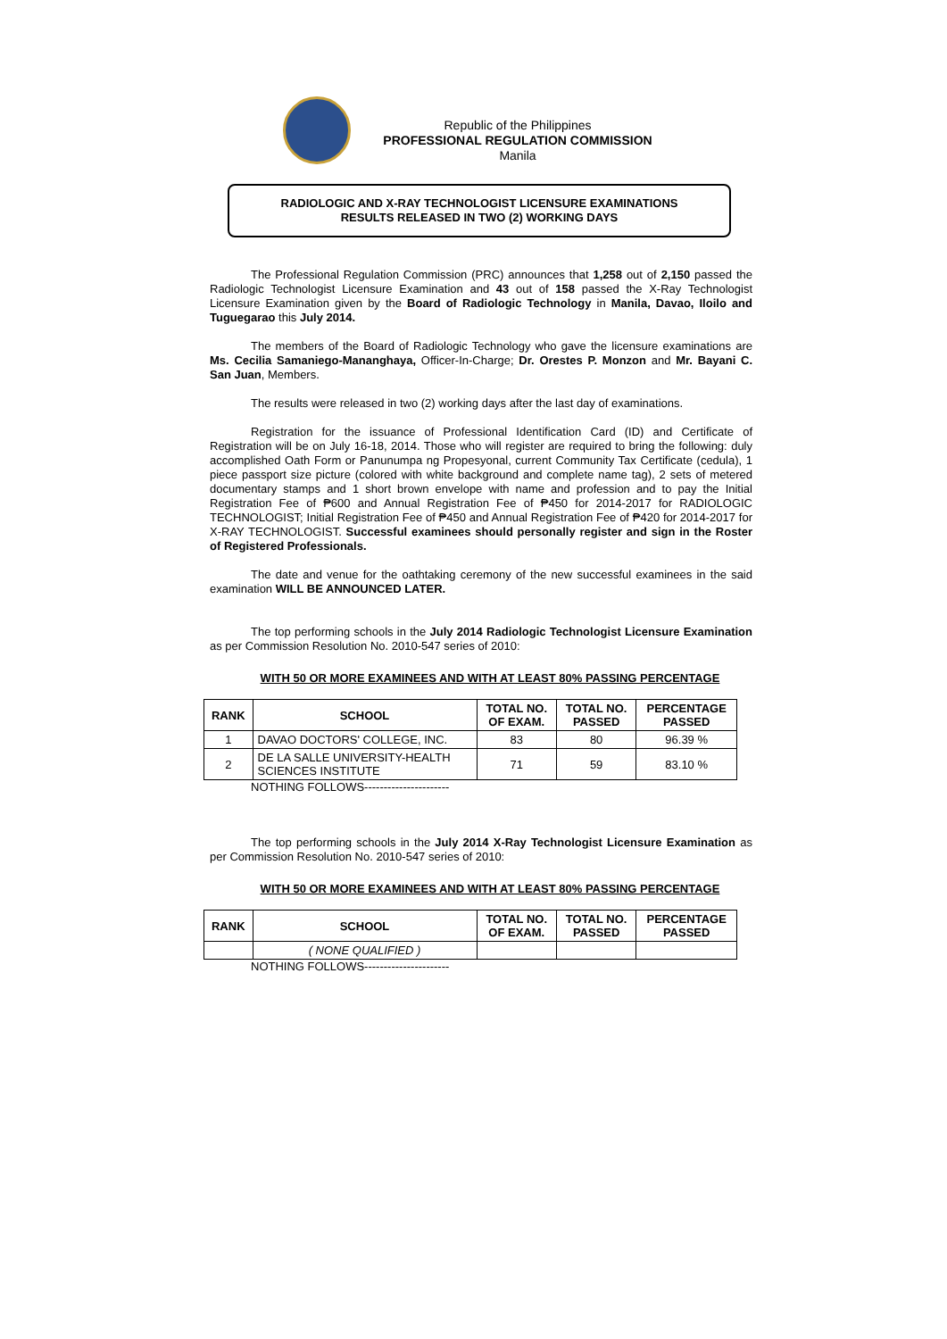Republic of the Philippines
PROFESSIONAL REGULATION COMMISSION
Manila
RADIOLOGIC AND X-RAY TECHNOLOGIST LICENSURE EXAMINATIONS
RESULTS RELEASED IN TWO (2) WORKING DAYS
The Professional Regulation Commission (PRC) announces that 1,258 out of 2,150 passed the Radiologic Technologist Licensure Examination and 43 out of 158 passed the X-Ray Technologist Licensure Examination given by the Board of Radiologic Technology in Manila, Davao, Iloilo and Tuguegarao this July 2014.
The members of the Board of Radiologic Technology who gave the licensure examinations are Ms. Cecilia Samaniego-Mananghaya, Officer-In-Charge; Dr. Orestes P. Monzon and Mr. Bayani C. San Juan, Members.
The results were released in two (2) working days after the last day of examinations.
Registration for the issuance of Professional Identification Card (ID) and Certificate of Registration will be on July 16-18, 2014. Those who will register are required to bring the following: duly accomplished Oath Form or Panunumpa ng Propesyonal, current Community Tax Certificate (cedula), 1 piece passport size picture (colored with white background and complete name tag), 2 sets of metered documentary stamps and 1 short brown envelope with name and profession and to pay the Initial Registration Fee of ₱600 and Annual Registration Fee of ₱450 for 2014-2017 for RADIOLOGIC TECHNOLOGIST; Initial Registration Fee of ₱450 and Annual Registration Fee of ₱420 for 2014-2017 for X-RAY TECHNOLOGIST. Successful examinees should personally register and sign in the Roster of Registered Professionals.
The date and venue for the oathtaking ceremony of the new successful examinees in the said examination WILL BE ANNOUNCED LATER.
The top performing schools in the July 2014 Radiologic Technologist Licensure Examination as per Commission Resolution No. 2010-547 series of 2010:
WITH 50 OR MORE EXAMINEES AND WITH AT LEAST 80% PASSING PERCENTAGE
| RANK | SCHOOL | TOTAL NO. OF EXAM. | TOTAL NO. PASSED | PERCENTAGE PASSED |
| --- | --- | --- | --- | --- |
| 1 | DAVAO DOCTORS' COLLEGE, INC. | 83 | 80 | 96.39 % |
| 2 | DE LA SALLE UNIVERSITY-HEALTH SCIENCES INSTITUTE | 71 | 59 | 83.10 % |
NOTHING FOLLOWS----------------------
The top performing schools in the July 2014 X-Ray Technologist Licensure Examination as per Commission Resolution No. 2010-547 series of 2010:
WITH 50 OR MORE EXAMINEES AND WITH AT LEAST 80% PASSING PERCENTAGE
| RANK | SCHOOL | TOTAL NO. OF EXAM. | TOTAL NO. PASSED | PERCENTAGE PASSED |
| --- | --- | --- | --- | --- |
| | ( NONE QUALIFIED ) | | | |
NOTHING FOLLOWS----------------------